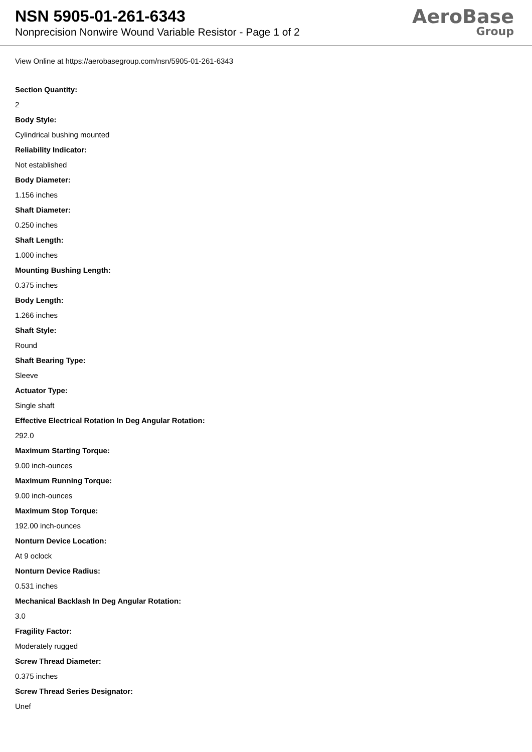NSN 5905-01-261-6343
Nonprecision Nonwire Wound Variable Resistor - Page 1 of 2
AeroBase
Group
View Online at https://aerobasegroup.com/nsn/5905-01-261-6343
Section Quantity:
2
Body Style:
Cylindrical bushing mounted
Reliability Indicator:
Not established
Body Diameter:
1.156 inches
Shaft Diameter:
0.250 inches
Shaft Length:
1.000 inches
Mounting Bushing Length:
0.375 inches
Body Length:
1.266 inches
Shaft Style:
Round
Shaft Bearing Type:
Sleeve
Actuator Type:
Single shaft
Effective Electrical Rotation In Deg Angular Rotation:
292.0
Maximum Starting Torque:
9.00 inch-ounces
Maximum Running Torque:
9.00 inch-ounces
Maximum Stop Torque:
192.00 inch-ounces
Nonturn Device Location:
At 9 oclock
Nonturn Device Radius:
0.531 inches
Mechanical Backlash In Deg Angular Rotation:
3.0
Fragility Factor:
Moderately rugged
Screw Thread Diameter:
0.375 inches
Screw Thread Series Designator:
Unef